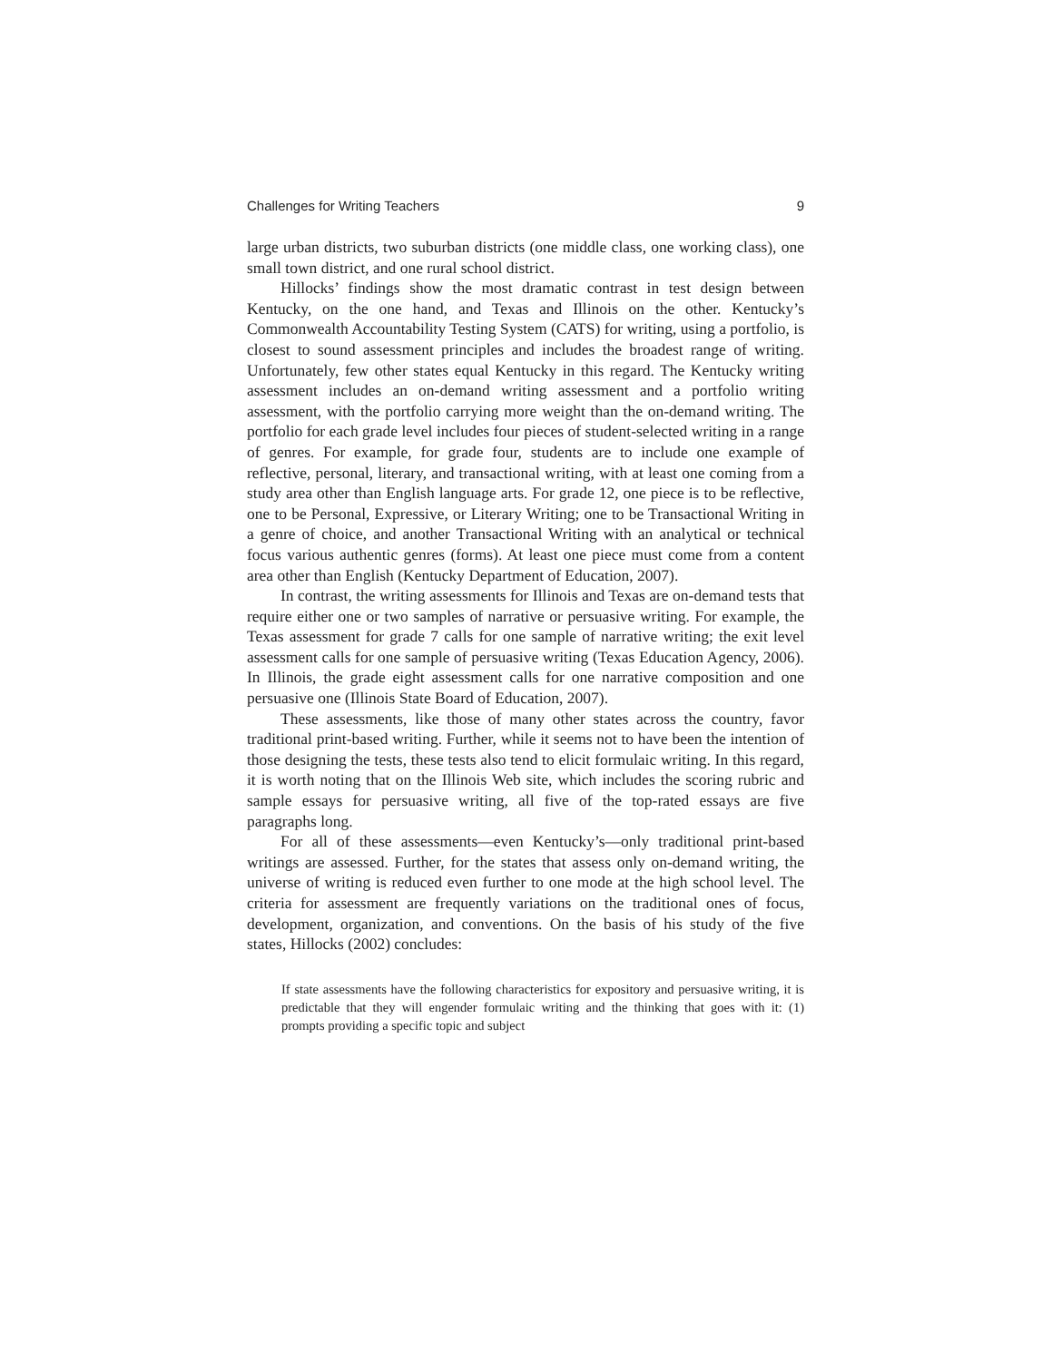Challenges for Writing Teachers 9
large urban districts, two suburban districts (one middle class, one working class), one small town district, and one rural school district.
Hillocks’ findings show the most dramatic contrast in test design between Kentucky, on the one hand, and Texas and Illinois on the other. Kentucky’s Commonwealth Accountability Testing System (CATS) for writing, using a portfolio, is closest to sound assessment principles and includes the broadest range of writing. Unfortunately, few other states equal Kentucky in this regard. The Kentucky writing assessment includes an on-demand writing assessment and a portfolio writing assessment, with the portfolio carrying more weight than the on-demand writing. The portfolio for each grade level includes four pieces of student-selected writing in a range of genres. For example, for grade four, students are to include one example of reflective, personal, literary, and transactional writing, with at least one coming from a study area other than English language arts. For grade 12, one piece is to be reflective, one to be Personal, Expressive, or Literary Writing; one to be Transactional Writing in a genre of choice, and another Transactional Writing with an analytical or technical focus various authentic genres (forms). At least one piece must come from a content area other than English (Kentucky Department of Education, 2007).
In contrast, the writing assessments for Illinois and Texas are on-demand tests that require either one or two samples of narrative or persuasive writing. For example, the Texas assessment for grade 7 calls for one sample of narrative writing; the exit level assessment calls for one sample of persuasive writing (Texas Education Agency, 2006). In Illinois, the grade eight assessment calls for one narrative composition and one persuasive one (Illinois State Board of Education, 2007).
These assessments, like those of many other states across the country, favor traditional print-based writing. Further, while it seems not to have been the intention of those designing the tests, these tests also tend to elicit formulaic writing. In this regard, it is worth noting that on the Illinois Web site, which includes the scoring rubric and sample essays for persuasive writing, all five of the top-rated essays are five paragraphs long.
For all of these assessments—even Kentucky’s—only traditional print-based writings are assessed. Further, for the states that assess only on-demand writing, the universe of writing is reduced even further to one mode at the high school level. The criteria for assessment are frequently variations on the traditional ones of focus, development, organization, and conventions. On the basis of his study of the five states, Hillocks (2002) concludes:
If state assessments have the following characteristics for expository and persuasive writing, it is predictable that they will engender formulaic writing and the thinking that goes with it: (1) prompts providing a specific topic and subject